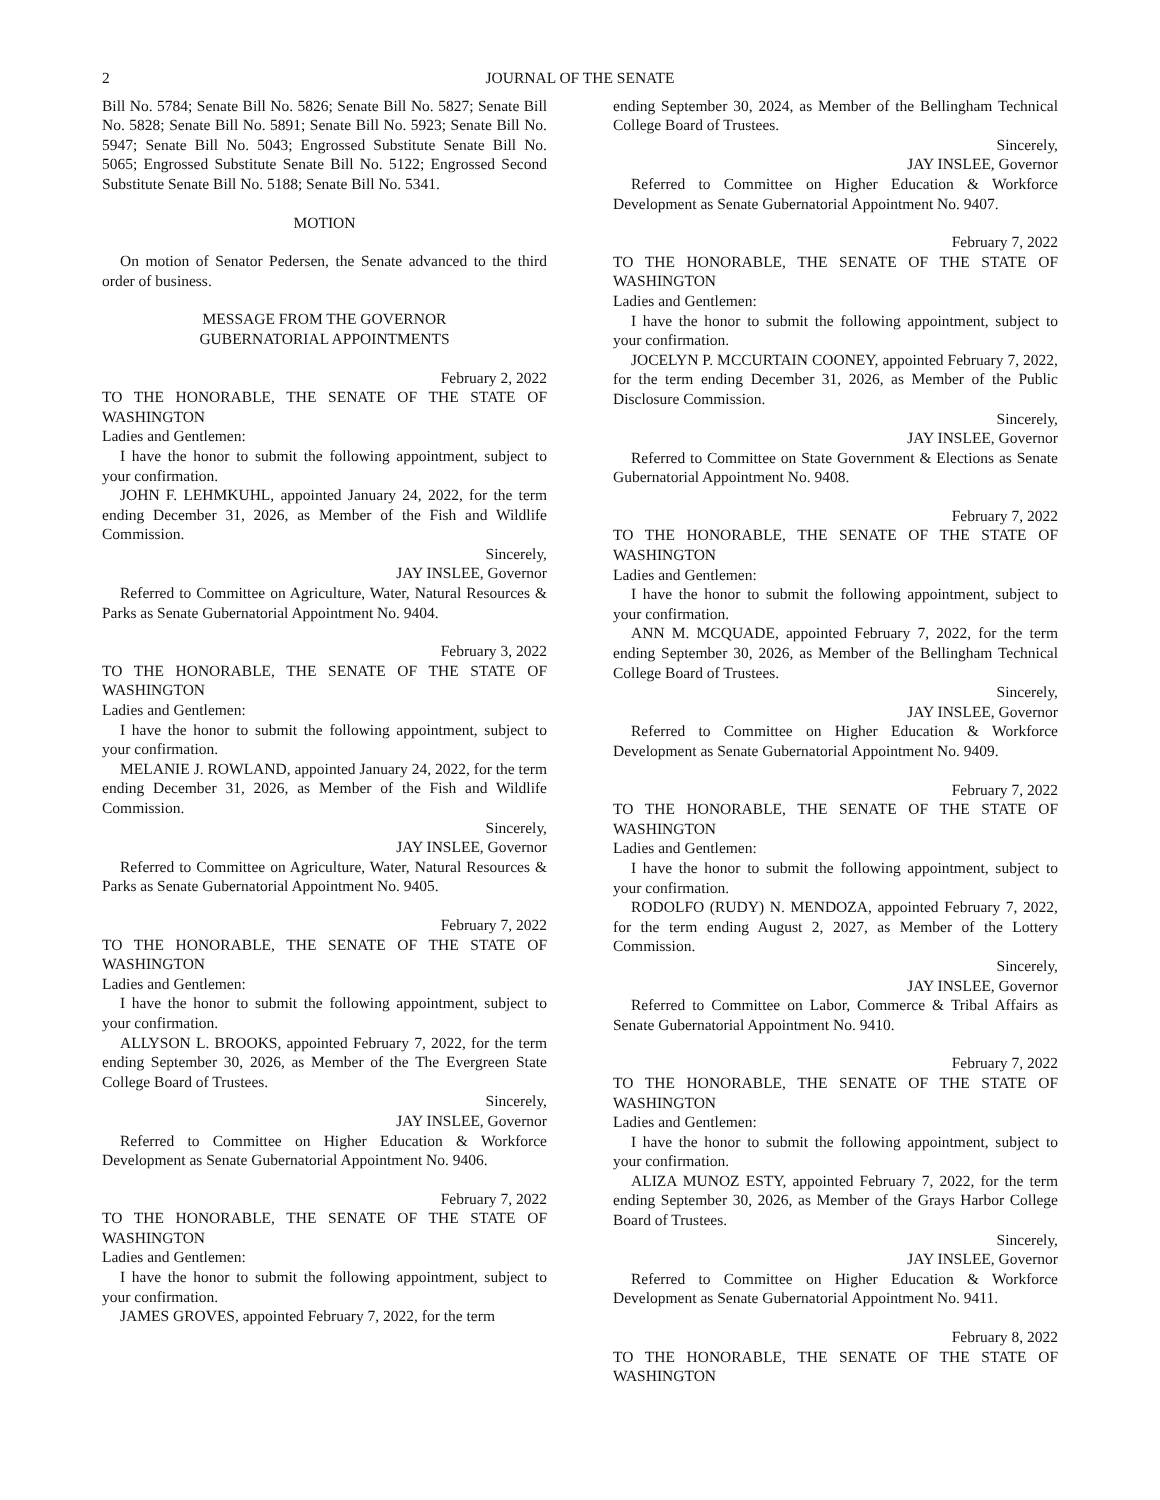2 JOURNAL OF THE SENATE
Bill No. 5784; Senate Bill No. 5826; Senate Bill No. 5827; Senate Bill No. 5828; Senate Bill No. 5891; Senate Bill No. 5923; Senate Bill No. 5947; Senate Bill No. 5043; Engrossed Substitute Senate Bill No. 5065; Engrossed Substitute Senate Bill No. 5122; Engrossed Second Substitute Senate Bill No. 5188; Senate Bill No. 5341.
MOTION
On motion of Senator Pedersen, the Senate advanced to the third order of business.
MESSAGE FROM THE GOVERNOR
GUBERNATORIAL APPOINTMENTS
February 2, 2022
TO THE HONORABLE, THE SENATE OF THE STATE OF WASHINGTON
Ladies and Gentlemen:
I have the honor to submit the following appointment, subject to your confirmation.
JOHN F. LEHMKUHL, appointed January 24, 2022, for the term ending December 31, 2026, as Member of the Fish and Wildlife Commission.
Sincerely,
JAY INSLEE, Governor
Referred to Committee on Agriculture, Water, Natural Resources & Parks as Senate Gubernatorial Appointment No. 9404.
February 3, 2022
TO THE HONORABLE, THE SENATE OF THE STATE OF WASHINGTON
Ladies and Gentlemen:
I have the honor to submit the following appointment, subject to your confirmation.
MELANIE J. ROWLAND, appointed January 24, 2022, for the term ending December 31, 2026, as Member of the Fish and Wildlife Commission.
Sincerely,
JAY INSLEE, Governor
Referred to Committee on Agriculture, Water, Natural Resources & Parks as Senate Gubernatorial Appointment No. 9405.
February 7, 2022
TO THE HONORABLE, THE SENATE OF THE STATE OF WASHINGTON
Ladies and Gentlemen:
I have the honor to submit the following appointment, subject to your confirmation.
ALLYSON L. BROOKS, appointed February 7, 2022, for the term ending September 30, 2026, as Member of the The Evergreen State College Board of Trustees.
Sincerely,
JAY INSLEE, Governor
Referred to Committee on Higher Education & Workforce Development as Senate Gubernatorial Appointment No. 9406.
February 7, 2022
TO THE HONORABLE, THE SENATE OF THE STATE OF WASHINGTON
Ladies and Gentlemen:
I have the honor to submit the following appointment, subject to your confirmation.
JAMES GROVES, appointed February 7, 2022, for the term
ending September 30, 2024, as Member of the Bellingham Technical College Board of Trustees.
Sincerely,
JAY INSLEE, Governor
Referred to Committee on Higher Education & Workforce Development as Senate Gubernatorial Appointment No. 9407.
February 7, 2022
TO THE HONORABLE, THE SENATE OF THE STATE OF WASHINGTON
Ladies and Gentlemen:
I have the honor to submit the following appointment, subject to your confirmation.
JOCELYN P. MCCURTAIN COONEY, appointed February 7, 2022, for the term ending December 31, 2026, as Member of the Public Disclosure Commission.
Sincerely,
JAY INSLEE, Governor
Referred to Committee on State Government & Elections as Senate Gubernatorial Appointment No. 9408.
February 7, 2022
TO THE HONORABLE, THE SENATE OF THE STATE OF WASHINGTON
Ladies and Gentlemen:
I have the honor to submit the following appointment, subject to your confirmation.
ANN M. MCQUADE, appointed February 7, 2022, for the term ending September 30, 2026, as Member of the Bellingham Technical College Board of Trustees.
Sincerely,
JAY INSLEE, Governor
Referred to Committee on Higher Education & Workforce Development as Senate Gubernatorial Appointment No. 9409.
February 7, 2022
TO THE HONORABLE, THE SENATE OF THE STATE OF WASHINGTON
Ladies and Gentlemen:
I have the honor to submit the following appointment, subject to your confirmation.
RODOLFO (RUDY) N. MENDOZA, appointed February 7, 2022, for the term ending August 2, 2027, as Member of the Lottery Commission.
Sincerely,
JAY INSLEE, Governor
Referred to Committee on Labor, Commerce & Tribal Affairs as Senate Gubernatorial Appointment No. 9410.
February 7, 2022
TO THE HONORABLE, THE SENATE OF THE STATE OF WASHINGTON
Ladies and Gentlemen:
I have the honor to submit the following appointment, subject to your confirmation.
ALIZA MUNOZ ESTY, appointed February 7, 2022, for the term ending September 30, 2026, as Member of the Grays Harbor College Board of Trustees.
Sincerely,
JAY INSLEE, Governor
Referred to Committee on Higher Education & Workforce Development as Senate Gubernatorial Appointment No. 9411.
February 8, 2022
TO THE HONORABLE, THE SENATE OF THE STATE OF WASHINGTON